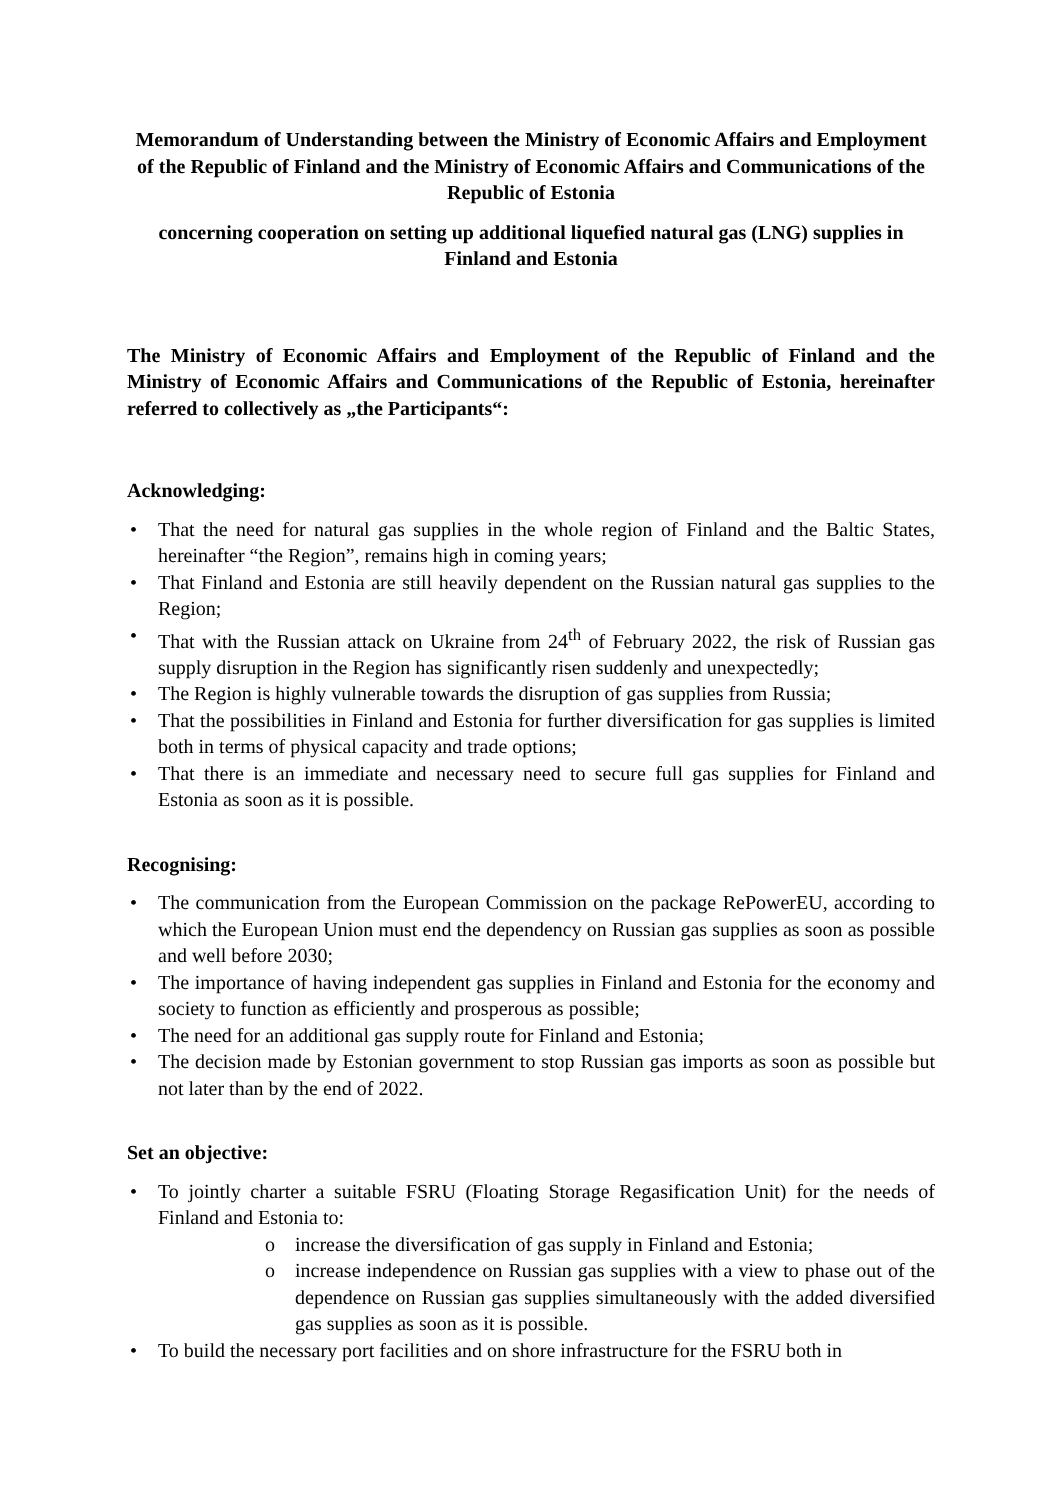Memorandum of Understanding between the Ministry of Economic Affairs and Employment of the Republic of Finland and the Ministry of Economic Affairs and Communications of the Republic of Estonia
concerning cooperation on setting up additional liquefied natural gas (LNG) supplies in Finland and Estonia
The Ministry of Economic Affairs and Employment of the Republic of Finland and the Ministry of Economic Affairs and Communications of the Republic of Estonia, hereinafter referred to collectively as „the Participants“:
Acknowledging:
• That the need for natural gas supplies in the whole region of Finland and the Baltic States, hereinafter “the Region”, remains high in coming years;
• That Finland and Estonia are still heavily dependent on the Russian natural gas supplies to the Region;
• That with the Russian attack on Ukraine from 24<sup>th</sup> of February 2022, the risk of Russian gas supply disruption in the Region has significantly risen suddenly and unexpectedly;
• The Region is highly vulnerable towards the disruption of gas supplies from Russia;
• That the possibilities in Finland and Estonia for further diversification for gas supplies is limited both in terms of physical capacity and trade options;
• That there is an immediate and necessary need to secure full gas supplies for Finland and Estonia as soon as it is possible.
Recognising:
• The communication from the European Commission on the package RePowerEU, according to which the European Union must end the dependency on Russian gas supplies as soon as possible and well before 2030;
• The importance of having independent gas supplies in Finland and Estonia for the economy and society to function as efficiently and prosperous as possible;
• The need for an additional gas supply route for Finland and Estonia;
• The decision made by Estonian government to stop Russian gas imports as soon as possible but not later than by the end of 2022.
Set an objective:
• To jointly charter a suitable FSRU (Floating Storage Regasification Unit) for the needs of Finland and Estonia to:
o increase the diversification of gas supply in Finland and Estonia;
o increase independence on Russian gas supplies with a view to phase out of the dependence on Russian gas supplies simultaneously with the added diversified gas supplies as soon as it is possible.
• To build the necessary port facilities and on shore infrastructure for the FSRU both in